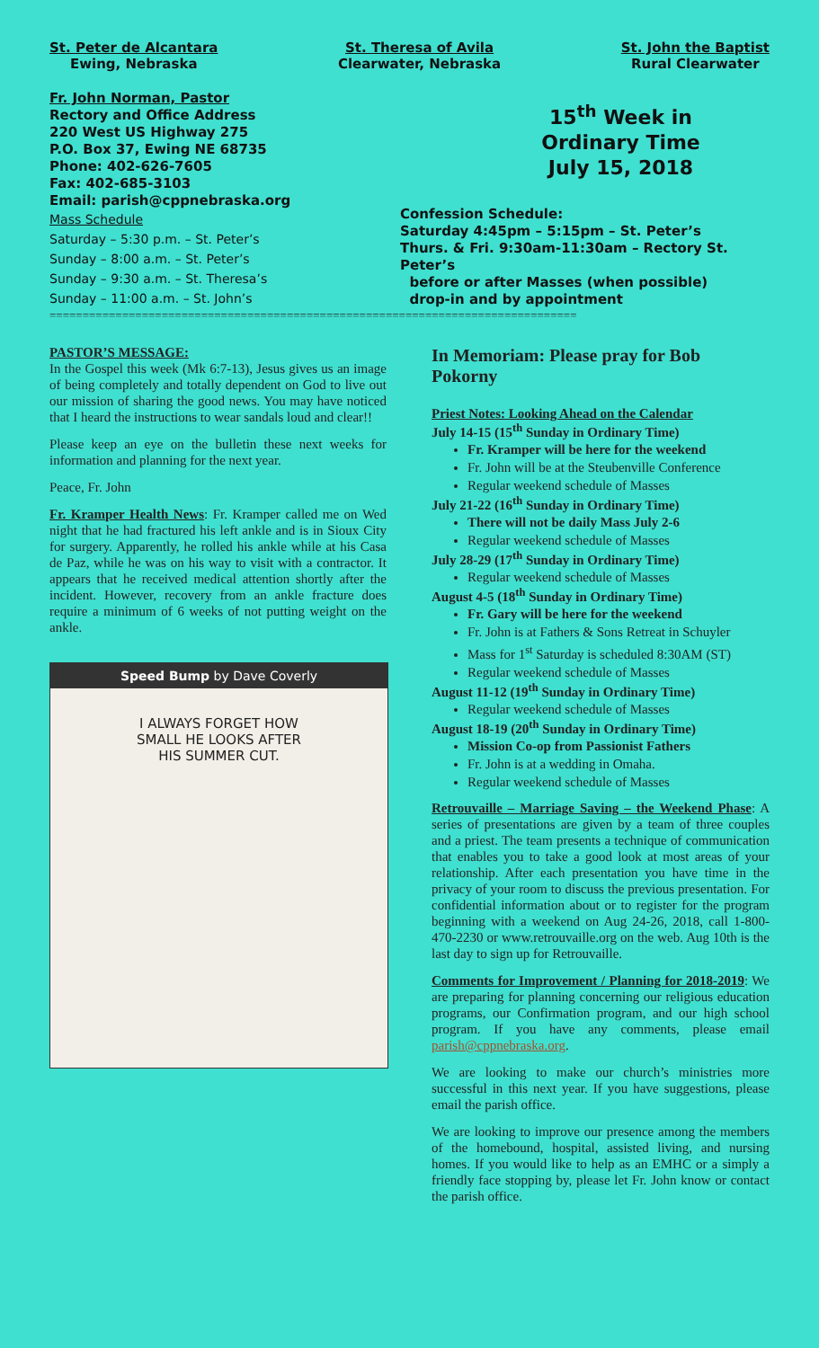St. Peter de Alcantara
Ewing, Nebraska
St. Theresa of Avila
Clearwater, Nebraska
St. John the Baptist
Rural Clearwater
Fr. John Norman, Pastor
Rectory and Office Address
220 West US Highway 275
P.O. Box 37, Ewing NE 68735
Phone: 402-626-7605
Fax: 402-685-3103
Email: parish@cppnebraska.org
Mass Schedule
Saturday – 5:30 p.m. – St. Peter’s
Sunday – 8:00 a.m. – St. Peter’s
Sunday – 9:30 a.m. – St. Theresa’s
Sunday – 11:00 a.m. – St. John’s
15<sup>th</sup> Week in
Ordinary Time
July 15, 2018
Confession Schedule:
Saturday 4:45pm – 5:15pm – St. Peter’s
Thurs. & Fri. 9:30am-11:30am – Rectory St. Peter’s
before or after Masses (when possible)
drop-in and by appointment
================================================================================
PASTOR’S MESSAGE:
In the Gospel this week (Mk 6:7-13), Jesus gives us an image of being completely and totally dependent on God to live out our mission of sharing the good news. You may have noticed that I heard the instructions to wear sandals loud and clear!!
Please keep an eye on the bulletin these next weeks for information and planning for the next year.
Peace, Fr. John
Fr. Kramper Health News: Fr. Kramper called me on Wed night that he had fractured his left ankle and is in Sioux City for surgery. Apparently, he rolled his ankle while at his Casa de Paz, while he was on his way to visit with a contractor. It appears that he received medical attention shortly after the incident. However, recovery from an ankle fracture does require a minimum of 6 weeks of not putting weight on the ankle.
Speed Bump by Dave Coverly
I ALWAYS FORGET HOW
SMALL HE LOOKS AFTER
HIS SUMMER CUT.
In Memoriam: Please pray for Bob Pokorny
Priest Notes: Looking Ahead on the Calendar
July 14-15 (15<sup>th</sup> Sunday in Ordinary Time)
Fr. Kramper will be here for the weekend
Fr. John will be at the Steubenville Conference
Regular weekend schedule of Masses
July 21-22 (16<sup>th</sup> Sunday in Ordinary Time)
There will not be daily Mass July 2-6
Regular weekend schedule of Masses
July 28-29 (17<sup>th</sup> Sunday in Ordinary Time)
Regular weekend schedule of Masses
August 4-5 (18<sup>th</sup> Sunday in Ordinary Time)
Fr. Gary will be here for the weekend
Fr. John is at Fathers & Sons Retreat in Schuyler
Mass for 1<sup>st</sup> Saturday is scheduled 8:30AM (ST)
Regular weekend schedule of Masses
August 11-12 (19<sup>th</sup> Sunday in Ordinary Time)
Regular weekend schedule of Masses
August 18-19 (20<sup>th</sup> Sunday in Ordinary Time)
Mission Co-op from Passionist Fathers
Fr. John is at a wedding in Omaha.
Regular weekend schedule of Masses
Retrouvaille – Marriage Saving – the Weekend Phase: A series of presentations are given by a team of three couples and a priest. The team presents a technique of communication that enables you to take a good look at most areas of your relationship. After each presentation you have time in the privacy of your room to discuss the previous presentation. For confidential information about or to register for the program beginning with a weekend on Aug 24-26, 2018, call 1-800-470-2230 or www.retrouvaille.org on the web. Aug 10th is the last day to sign up for Retrouvaille.
Comments for Improvement / Planning for 2018-2019: We are preparing for planning concerning our religious education programs, our Confirmation program, and our high school program. If you have any comments, please email parish@cppnebraska.org.
We are looking to make our church’s ministries more successful in this next year. If you have suggestions, please email the parish office.
We are looking to improve our presence among the members of the homebound, hospital, assisted living, and nursing homes. If you would like to help as an EMHC or a simply a friendly face stopping by, please let Fr. John know or contact the parish office.